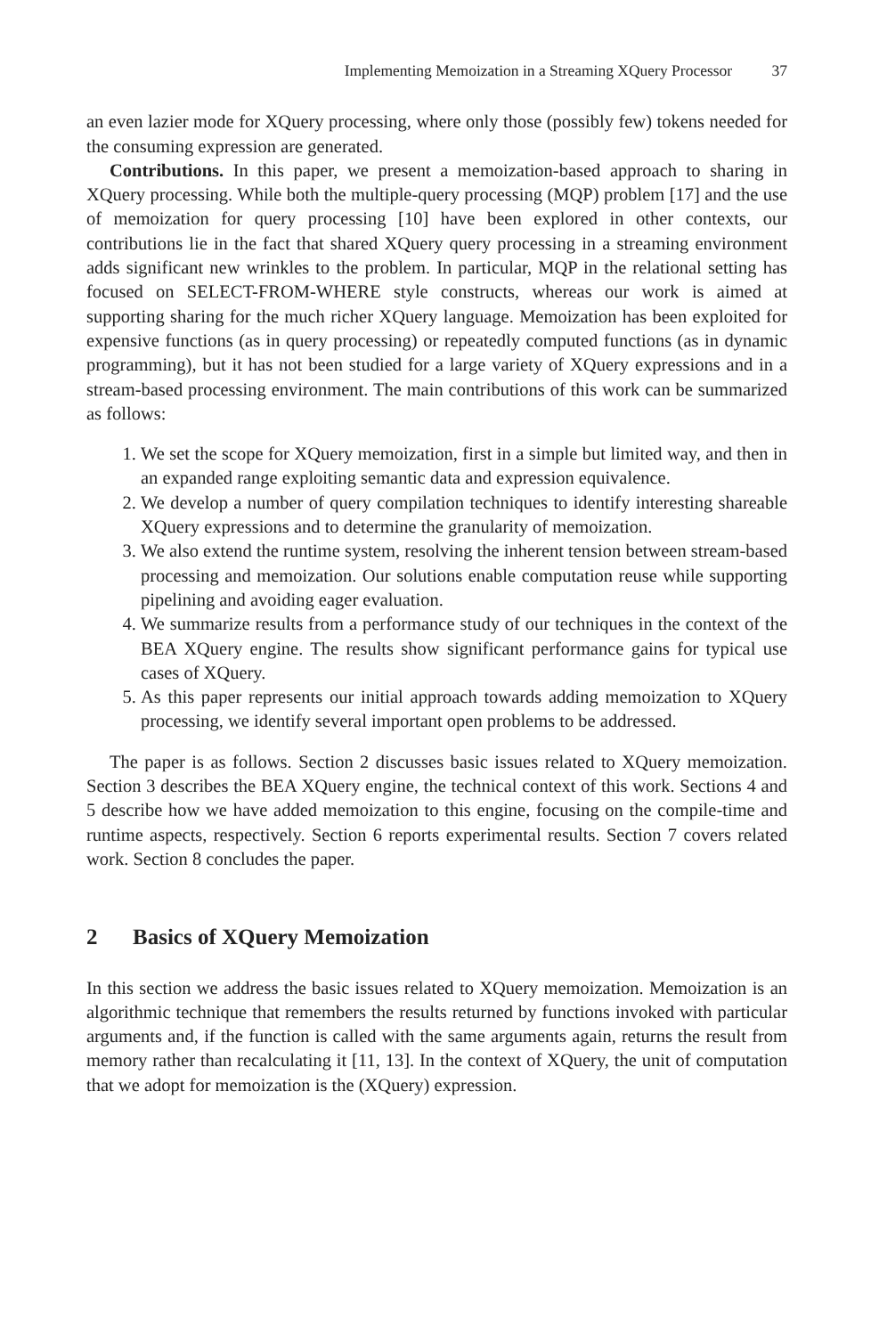Implementing Memoization in a Streaming XQuery Processor 37
an even lazier mode for XQuery processing, where only those (possibly few) tokens needed for the consuming expression are generated.
Contributions. In this paper, we present a memoization-based approach to sharing in XQuery processing. While both the multiple-query processing (MQP) problem [17] and the use of memoization for query processing [10] have been explored in other contexts, our contributions lie in the fact that shared XQuery query processing in a streaming environment adds significant new wrinkles to the problem. In particular, MQP in the relational setting has focused on SELECT-FROM-WHERE style constructs, whereas our work is aimed at supporting sharing for the much richer XQuery language. Memoization has been exploited for expensive functions (as in query processing) or repeatedly computed functions (as in dynamic programming), but it has not been studied for a large variety of XQuery expressions and in a stream-based processing environment. The main contributions of this work can be summarized as follows:
1. We set the scope for XQuery memoization, first in a simple but limited way, and then in an expanded range exploiting semantic data and expression equivalence.
2. We develop a number of query compilation techniques to identify interesting shareable XQuery expressions and to determine the granularity of memoization.
3. We also extend the runtime system, resolving the inherent tension between stream-based processing and memoization. Our solutions enable computation reuse while supporting pipelining and avoiding eager evaluation.
4. We summarize results from a performance study of our techniques in the context of the BEA XQuery engine. The results show significant performance gains for typical use cases of XQuery.
5. As this paper represents our initial approach towards adding memoization to XQuery processing, we identify several important open problems to be addressed.
The paper is as follows. Section 2 discusses basic issues related to XQuery memoization. Section 3 describes the BEA XQuery engine, the technical context of this work. Sections 4 and 5 describe how we have added memoization to this engine, focusing on the compile-time and runtime aspects, respectively. Section 6 reports experimental results. Section 7 covers related work. Section 8 concludes the paper.
2 Basics of XQuery Memoization
In this section we address the basic issues related to XQuery memoization. Memoization is an algorithmic technique that remembers the results returned by functions invoked with particular arguments and, if the function is called with the same arguments again, returns the result from memory rather than recalculating it [11, 13]. In the context of XQuery, the unit of computation that we adopt for memoization is the (XQuery) expression.